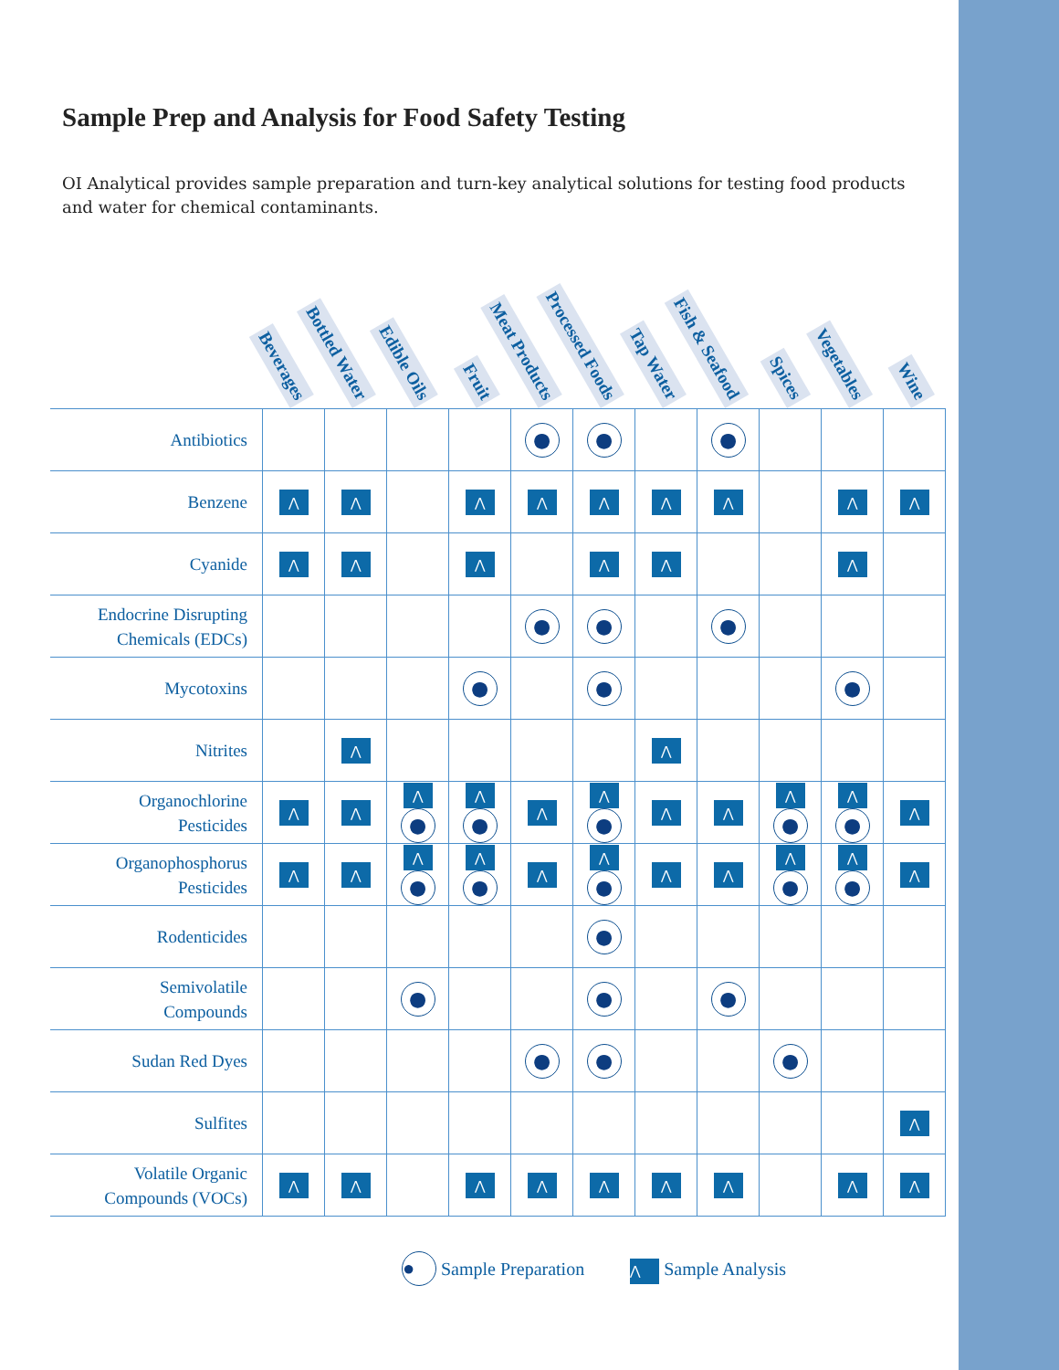Sample Prep and Analysis for Food Safety Testing
OI Analytical provides sample preparation and turn-key analytical solutions for testing food products and water for chemical contaminants.
| | Beverages | Bottled Water | Edible Oils | Fruit | Meat Products | Processed Foods | Tap Water | Fish & Seafood | Spices | Vegetables | Wine |
| --- | --- | --- | --- | --- | --- | --- | --- | --- | --- | --- | --- |
| Antibiotics | | | | | ● | ● | | ● | | | |
| Benzene | ⋀ | ⋀ | | ⋀ | ⋀ | ⋀ | ⋀ | ⋀ | | ⋀ | ⋀ |
| Cyanide | ⋀ | ⋀ | | ⋀ | | ⋀ | ⋀ | | | ⋀ | |
| Endocrine Disrupting Chemicals (EDCs) | | | | | ● | ● | | ● | | | |
| Mycotoxins | | | | ● | | ● | | | | ● | |
| Nitrites | | ⋀ | | | | | ⋀ | | | | |
| Organochlorine Pesticides | ⋀ | ⋀ | ⋀ ● | ⋀ ● | ⋀ | ⋀ ● | ⋀ | ⋀ | ⋀ ● | ⋀ ● | ⋀ |
| Organophosphorus Pesticides | ⋀ | ⋀ | ⋀ ● | ⋀ ● | ⋀ | ⋀ ● | ⋀ | ⋀ | ⋀ ● | ⋀ ● | ⋀ |
| Rodenticides | | | | | | ● | | | | | |
| Semivolatile Compounds | | | ● | | | ● | | ● | | | |
| Sudan Red Dyes | | | | | ● | ● | | | ● | | |
| Sulfites | | | | | | | | | | | ⋀ |
| Volatile Organic Compounds (VOCs) | ⋀ | ⋀ | | ⋀ | ⋀ | ⋀ | ⋀ | ⋀ | | ⋀ | ⋀ |
● Sample Preparation ⋀ Sample Analysis